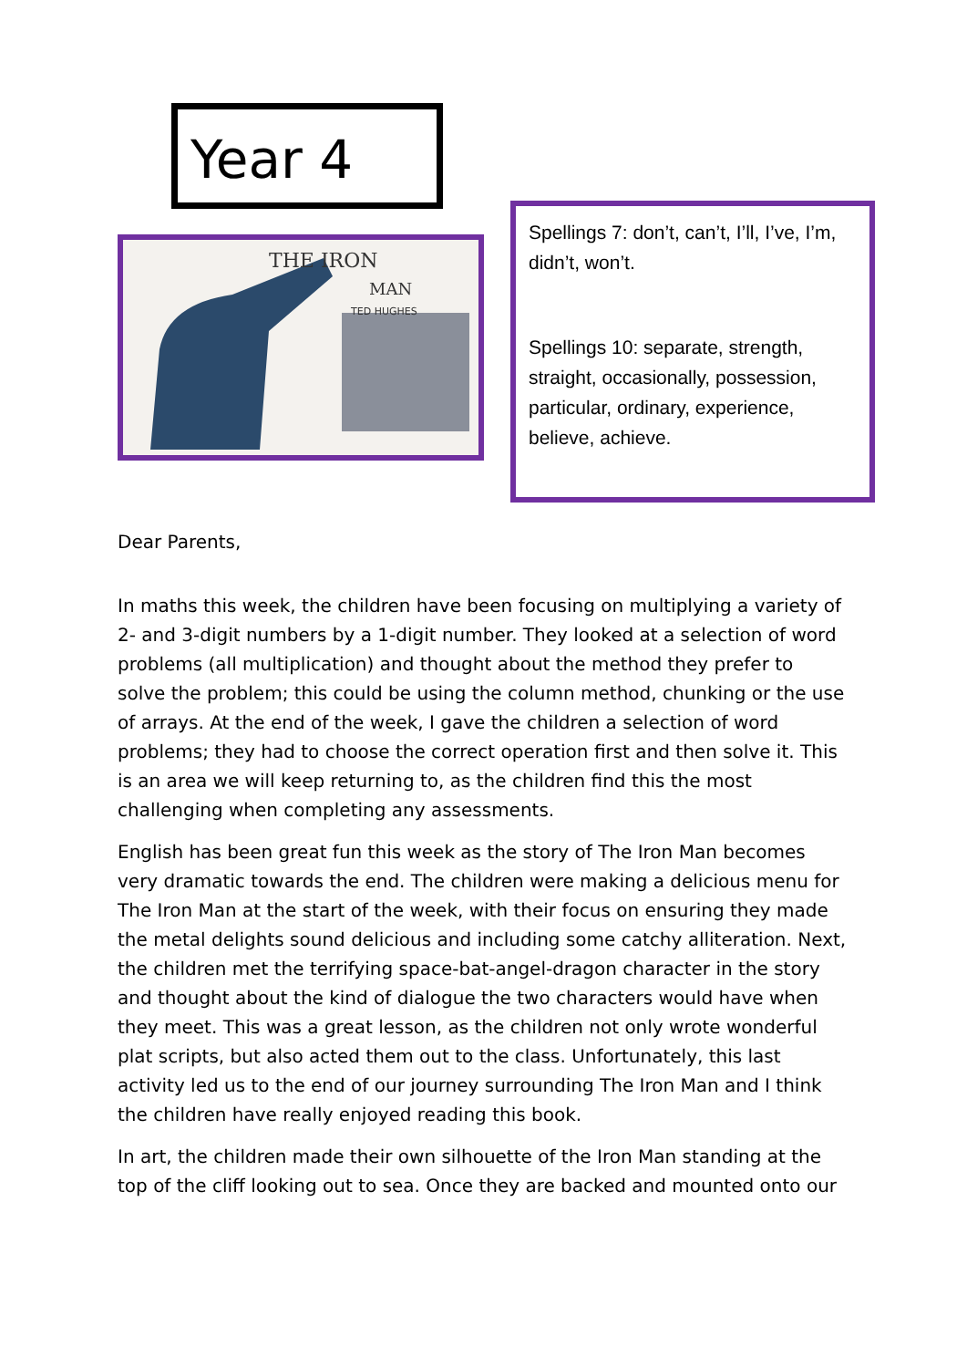Year 4
THE IRON
MAN
TED HUGHES
Spellings 7: don’t, can’t, I’ll, I’ve, I’m, didn’t, won’t.
Spellings 10: separate, strength, straight, occasionally, possession, particular, ordinary, experience, believe, achieve.
Dear Parents,
In maths this week, the children have been focusing on multiplying a variety of 2- and 3-digit numbers by a 1-digit number. They looked at a selection of word problems (all multiplication) and thought about the method they prefer to solve the problem; this could be using the column method, chunking or the use of arrays. At the end of the week, I gave the children a selection of word problems; they had to choose the correct operation first and then solve it. This is an area we will keep returning to, as the children find this the most challenging when completing any assessments.
English has been great fun this week as the story of The Iron Man becomes very dramatic towards the end. The children were making a delicious menu for The Iron Man at the start of the week, with their focus on ensuring they made the metal delights sound delicious and including some catchy alliteration. Next, the children met the terrifying space-bat-angel-dragon character in the story and thought about the kind of dialogue the two characters would have when they meet. This was a great lesson, as the children not only wrote wonderful plat scripts, but also acted them out to the class. Unfortunately, this last activity led us to the end of our journey surrounding The Iron Man and I think the children have really enjoyed reading this book.
In art, the children made their own silhouette of the Iron Man standing at the top of the cliff looking out to sea. Once they are backed and mounted onto our